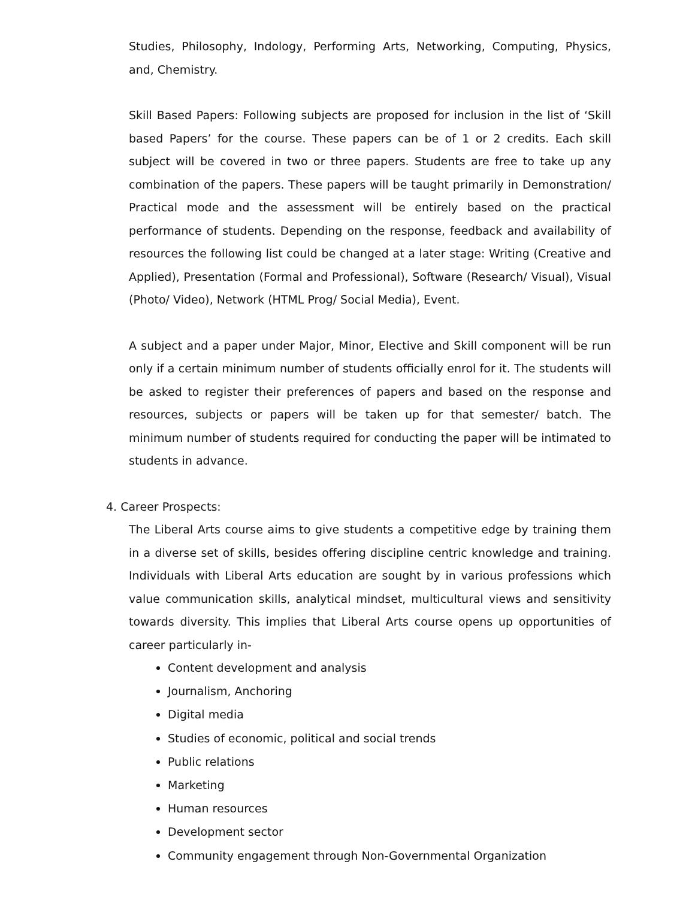Studies, Philosophy, Indology, Performing Arts, Networking, Computing, Physics, and, Chemistry.
Skill Based Papers: Following subjects are proposed for inclusion in the list of ‘Skill based Papers’ for the course. These papers can be of 1 or 2 credits. Each skill subject will be covered in two or three papers. Students are free to take up any combination of the papers. These papers will be taught primarily in Demonstration/ Practical mode and the assessment will be entirely based on the practical performance of students. Depending on the response, feedback and availability of resources the following list could be changed at a later stage: Writing (Creative and Applied), Presentation (Formal and Professional), Software (Research/ Visual), Visual (Photo/ Video), Network (HTML Prog/ Social Media), Event.
A subject and a paper under Major, Minor, Elective and Skill component will be run only if a certain minimum number of students officially enrol for it. The students will be asked to register their preferences of papers and based on the response and resources, subjects or papers will be taken up for that semester/ batch. The minimum number of students required for conducting the paper will be intimated to students in advance.
4. Career Prospects:
The Liberal Arts course aims to give students a competitive edge by training them in a diverse set of skills, besides offering discipline centric knowledge and training. Individuals with Liberal Arts education are sought by in various professions which value communication skills, analytical mindset, multicultural views and sensitivity towards diversity. This implies that Liberal Arts course opens up opportunities of career particularly in-
Content development and analysis
Journalism, Anchoring
Digital media
Studies of economic, political and social trends
Public relations
Marketing
Human resources
Development sector
Community engagement through Non-Governmental Organization